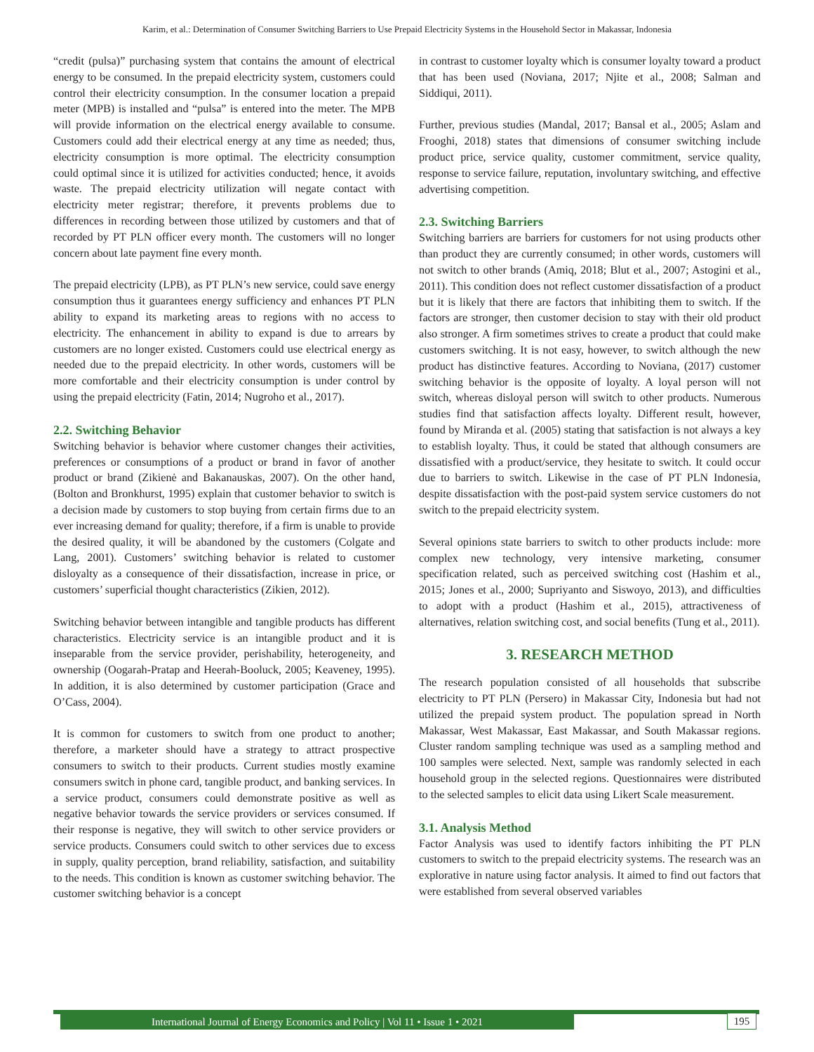Karim, et al.: Determination of Consumer Switching Barriers to Use Prepaid Electricity Systems in the Household Sector in Makassar, Indonesia
“credit (pulsa)” purchasing system that contains the amount of electrical energy to be consumed. In the prepaid electricity system, customers could control their electricity consumption. In the consumer location a prepaid meter (MPB) is installed and “pulsa” is entered into the meter. The MPB will provide information on the electrical energy available to consume. Customers could add their electrical energy at any time as needed; thus, electricity consumption is more optimal. The electricity consumption could optimal since it is utilized for activities conducted; hence, it avoids waste. The prepaid electricity utilization will negate contact with electricity meter registrar; therefore, it prevents problems due to differences in recording between those utilized by customers and that of recorded by PT PLN officer every month. The customers will no longer concern about late payment fine every month.
The prepaid electricity (LPB), as PT PLN’s new service, could save energy consumption thus it guarantees energy sufficiency and enhances PT PLN ability to expand its marketing areas to regions with no access to electricity. The enhancement in ability to expand is due to arrears by customers are no longer existed. Customers could use electrical energy as needed due to the prepaid electricity. In other words, customers will be more comfortable and their electricity consumption is under control by using the prepaid electricity (Fatin, 2014; Nugroho et al., 2017).
2.2. Switching Behavior
Switching behavior is behavior where customer changes their activities, preferences or consumptions of a product or brand in favor of another product or brand (Zikienė and Bakanauskas, 2007). On the other hand, (Bolton and Bronkhurst, 1995) explain that customer behavior to switch is a decision made by customers to stop buying from certain firms due to an ever increasing demand for quality; therefore, if a firm is unable to provide the desired quality, it will be abandoned by the customers (Colgate and Lang, 2001). Customers’ switching behavior is related to customer disloyalty as a consequence of their dissatisfaction, increase in price, or customers’ superficial thought characteristics (Zikien, 2012).
Switching behavior between intangible and tangible products has different characteristics. Electricity service is an intangible product and it is inseparable from the service provider, perishability, heterogeneity, and ownership (Oogarah-Pratap and Heerah-Booluck, 2005; Keaveney, 1995). In addition, it is also determined by customer participation (Grace and O’Cass, 2004).
It is common for customers to switch from one product to another; therefore, a marketer should have a strategy to attract prospective consumers to switch to their products. Current studies mostly examine consumers switch in phone card, tangible product, and banking services. In a service product, consumers could demonstrate positive as well as negative behavior towards the service providers or services consumed. If their response is negative, they will switch to other service providers or service products. Consumers could switch to other services due to excess in supply, quality perception, brand reliability, satisfaction, and suitability to the needs. This condition is known as customer switching behavior. The customer switching behavior is a concept
in contrast to customer loyalty which is consumer loyalty toward a product that has been used (Noviana, 2017; Njite et al., 2008; Salman and Siddiqui, 2011).
Further, previous studies (Mandal, 2017; Bansal et al., 2005; Aslam and Frooghi, 2018) states that dimensions of consumer switching include product price, service quality, customer commitment, service quality, response to service failure, reputation, involuntary switching, and effective advertising competition.
2.3. Switching Barriers
Switching barriers are barriers for customers for not using products other than product they are currently consumed; in other words, customers will not switch to other brands (Amiq, 2018; Blut et al., 2007; Astogini et al., 2011). This condition does not reflect customer dissatisfaction of a product but it is likely that there are factors that inhibiting them to switch. If the factors are stronger, then customer decision to stay with their old product also stronger. A firm sometimes strives to create a product that could make customers switching. It is not easy, however, to switch although the new product has distinctive features. According to Noviana, (2017) customer switching behavior is the opposite of loyalty. A loyal person will not switch, whereas disloyal person will switch to other products. Numerous studies find that satisfaction affects loyalty. Different result, however, found by Miranda et al. (2005) stating that satisfaction is not always a key to establish loyalty. Thus, it could be stated that although consumers are dissatisfied with a product/service, they hesitate to switch. It could occur due to barriers to switch. Likewise in the case of PT PLN Indonesia, despite dissatisfaction with the post-paid system service customers do not switch to the prepaid electricity system.
Several opinions state barriers to switch to other products include: more complex new technology, very intensive marketing, consumer specification related, such as perceived switching cost (Hashim et al., 2015; Jones et al., 2000; Supriyanto and Siswoyo, 2013), and difficulties to adopt with a product (Hashim et al., 2015), attractiveness of alternatives, relation switching cost, and social benefits (Tung et al., 2011).
3. RESEARCH METHOD
The research population consisted of all households that subscribe electricity to PT PLN (Persero) in Makassar City, Indonesia but had not utilized the prepaid system product. The population spread in North Makassar, West Makassar, East Makassar, and South Makassar regions. Cluster random sampling technique was used as a sampling method and 100 samples were selected. Next, sample was randomly selected in each household group in the selected regions. Questionnaires were distributed to the selected samples to elicit data using Likert Scale measurement.
3.1. Analysis Method
Factor Analysis was used to identify factors inhibiting the PT PLN customers to switch to the prepaid electricity systems. The research was an explorative in nature using factor analysis. It aimed to find out factors that were established from several observed variables
International Journal of Energy Economics and Policy | Vol 11 • Issue 1 • 2021 195